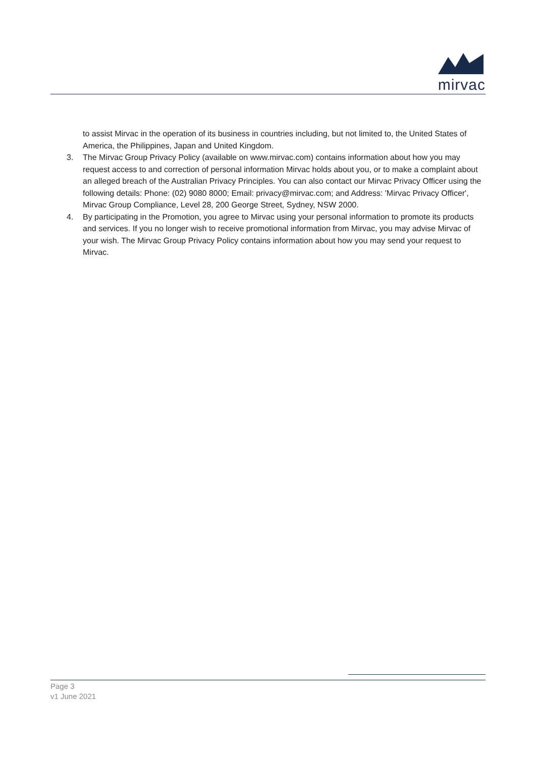mirvac
to assist Mirvac in the operation of its business in countries including, but not limited to, the United States of America, the Philippines, Japan and United Kingdom.
3. The Mirvac Group Privacy Policy (available on www.mirvac.com) contains information about how you may request access to and correction of personal information Mirvac holds about you, or to make a complaint about an alleged breach of the Australian Privacy Principles. You can also contact our Mirvac Privacy Officer using the following details: Phone: (02) 9080 8000; Email: privacy@mirvac.com; and Address: 'Mirvac Privacy Officer', Mirvac Group Compliance, Level 28, 200 George Street, Sydney, NSW 2000.
4. By participating in the Promotion, you agree to Mirvac using your personal information to promote its products and services. If you no longer wish to receive promotional information from Mirvac, you may advise Mirvac of your wish. The Mirvac Group Privacy Policy contains information about how you may send your request to Mirvac.
Page 3
v1 June 2021